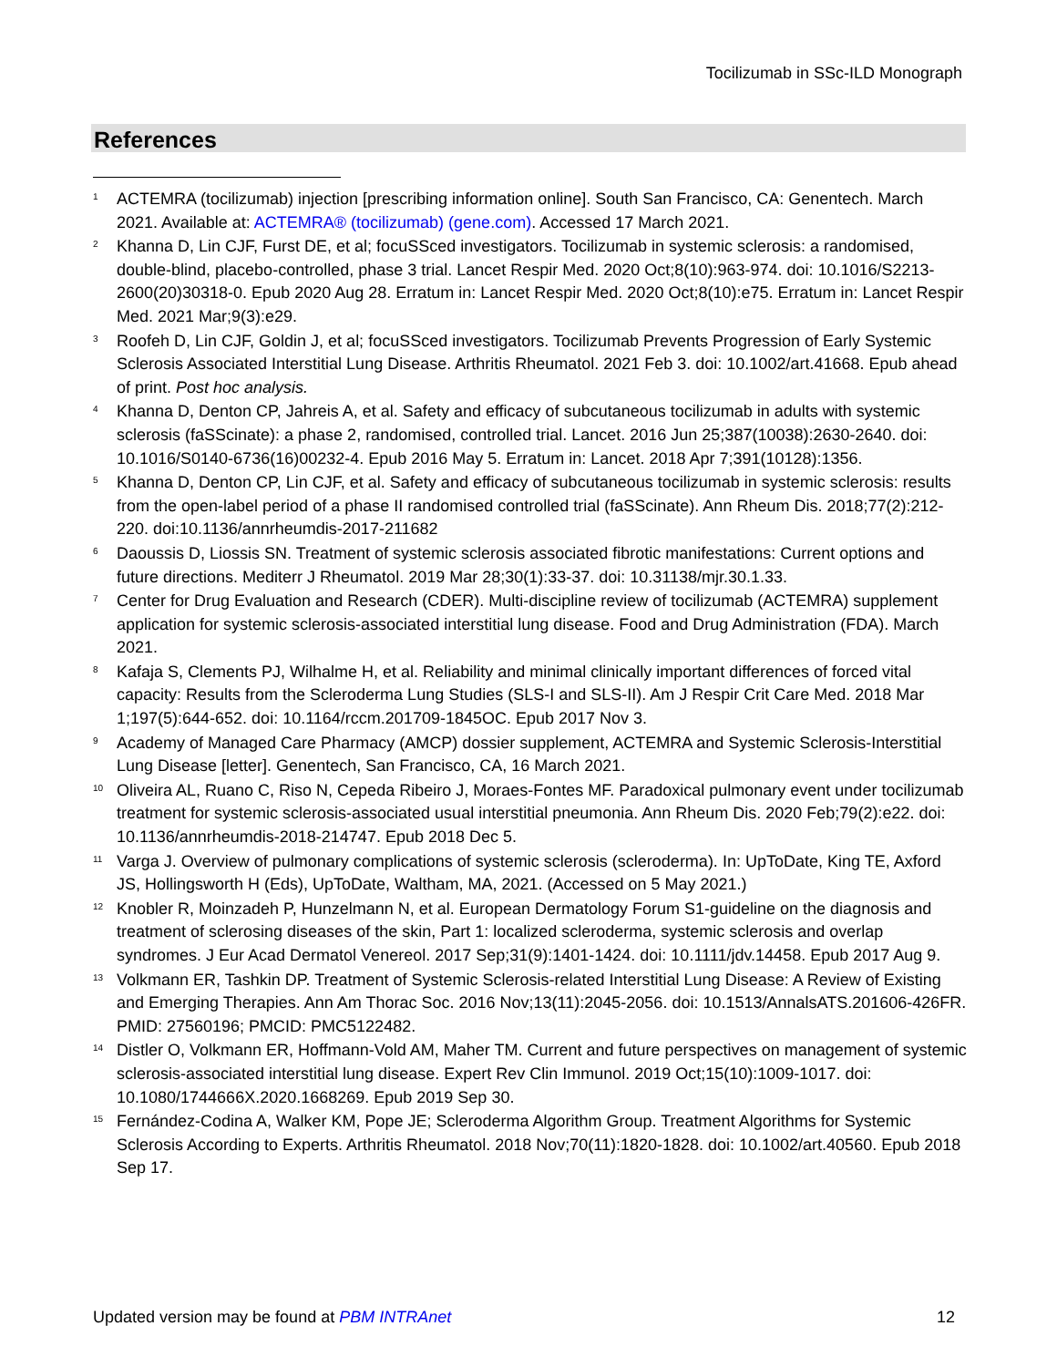Tocilizumab in SSc-ILD Monograph
References
<sup>1</sup> ACTEMRA (tocilizumab) injection [prescribing information online]. South San Francisco, CA: Genentech. March 2021. Available at: ACTEMRA® (tocilizumab) (gene.com). Accessed 17 March 2021.
<sup>2</sup> Khanna D, Lin CJF, Furst DE, et al; focuSSced investigators. Tocilizumab in systemic sclerosis: a randomised, double-blind, placebo-controlled, phase 3 trial. Lancet Respir Med. 2020 Oct;8(10):963-974. doi: 10.1016/S2213-2600(20)30318-0. Epub 2020 Aug 28. Erratum in: Lancet Respir Med. 2020 Oct;8(10):e75. Erratum in: Lancet Respir Med. 2021 Mar;9(3):e29.
<sup>3</sup> Roofeh D, Lin CJF, Goldin J, et al; focuSSced investigators. Tocilizumab Prevents Progression of Early Systemic Sclerosis Associated Interstitial Lung Disease. Arthritis Rheumatol. 2021 Feb 3. doi: 10.1002/art.41668. Epub ahead of print. Post hoc analysis.
<sup>4</sup> Khanna D, Denton CP, Jahreis A, et al. Safety and efficacy of subcutaneous tocilizumab in adults with systemic sclerosis (faSScinate): a phase 2, randomised, controlled trial. Lancet. 2016 Jun 25;387(10038):2630-2640. doi: 10.1016/S0140-6736(16)00232-4. Epub 2016 May 5. Erratum in: Lancet. 2018 Apr 7;391(10128):1356.
<sup>5</sup> Khanna D, Denton CP, Lin CJF, et al. Safety and efficacy of subcutaneous tocilizumab in systemic sclerosis: results from the open-label period of a phase II randomised controlled trial (faSScinate). Ann Rheum Dis. 2018;77(2):212-220. doi:10.1136/annrheumdis-2017-211682
<sup>6</sup> Daoussis D, Liossis SN. Treatment of systemic sclerosis associated fibrotic manifestations: Current options and future directions. Mediterr J Rheumatol. 2019 Mar 28;30(1):33-37. doi: 10.31138/mjr.30.1.33.
<sup>7</sup> Center for Drug Evaluation and Research (CDER). Multi-discipline review of tocilizumab (ACTEMRA) supplement application for systemic sclerosis-associated interstitial lung disease. Food and Drug Administration (FDA). March 2021.
<sup>8</sup> Kafaja S, Clements PJ, Wilhalme H, et al. Reliability and minimal clinically important differences of forced vital capacity: Results from the Scleroderma Lung Studies (SLS-I and SLS-II). Am J Respir Crit Care Med. 2018 Mar 1;197(5):644-652. doi: 10.1164/rccm.201709-1845OC. Epub 2017 Nov 3.
<sup>9</sup> Academy of Managed Care Pharmacy (AMCP) dossier supplement, ACTEMRA and Systemic Sclerosis-Interstitial Lung Disease [letter]. Genentech, San Francisco, CA, 16 March 2021.
<sup>10</sup> Oliveira AL, Ruano C, Riso N, Cepeda Ribeiro J, Moraes-Fontes MF. Paradoxical pulmonary event under tocilizumab treatment for systemic sclerosis-associated usual interstitial pneumonia. Ann Rheum Dis. 2020 Feb;79(2):e22. doi: 10.1136/annrheumdis-2018-214747. Epub 2018 Dec 5.
<sup>11</sup> Varga J. Overview of pulmonary complications of systemic sclerosis (scleroderma). In: UpToDate, King TE, Axford JS, Hollingsworth H (Eds), UpToDate, Waltham, MA, 2021. (Accessed on 5 May 2021.)
<sup>12</sup> Knobler R, Moinzadeh P, Hunzelmann N, et al. European Dermatology Forum S1-guideline on the diagnosis and treatment of sclerosing diseases of the skin, Part 1: localized scleroderma, systemic sclerosis and overlap syndromes. J Eur Acad Dermatol Venereol. 2017 Sep;31(9):1401-1424. doi: 10.1111/jdv.14458. Epub 2017 Aug 9.
<sup>13</sup> Volkmann ER, Tashkin DP. Treatment of Systemic Sclerosis-related Interstitial Lung Disease: A Review of Existing and Emerging Therapies. Ann Am Thorac Soc. 2016 Nov;13(11):2045-2056. doi: 10.1513/AnnalsATS.201606-426FR. PMID: 27560196; PMCID: PMC5122482.
<sup>14</sup> Distler O, Volkmann ER, Hoffmann-Vold AM, Maher TM. Current and future perspectives on management of systemic sclerosis-associated interstitial lung disease. Expert Rev Clin Immunol. 2019 Oct;15(10):1009-1017. doi: 10.1080/1744666X.2020.1668269. Epub 2019 Sep 30.
<sup>15</sup> Fernández-Codina A, Walker KM, Pope JE; Scleroderma Algorithm Group. Treatment Algorithms for Systemic Sclerosis According to Experts. Arthritis Rheumatol. 2018 Nov;70(11):1820-1828. doi: 10.1002/art.40560. Epub 2018 Sep 17.
Updated version may be found at PBM INTRAnet 12